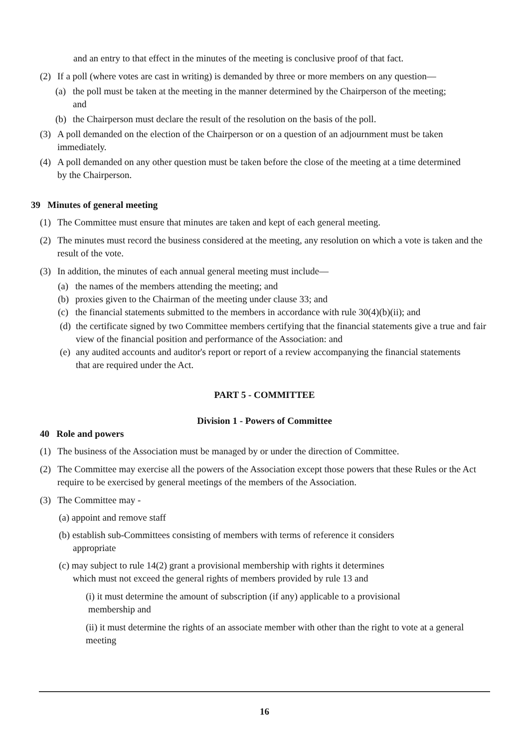and an entry to that effect in the minutes of the meeting is conclusive proof of that fact.
(2) If a poll (where votes are cast in writing) is demanded by three or more members on any question—
(a) the poll must be taken at the meeting in the manner determined by the Chairperson of the meeting; and
(b) the Chairperson must declare the result of the resolution on the basis of the poll.
(3) A poll demanded on the election of the Chairperson or on a question of an adjournment must be taken immediately.
(4) A poll demanded on any other question must be taken before the close of the meeting at a time determined by the Chairperson.
39 Minutes of general meeting
(1) The Committee must ensure that minutes are taken and kept of each general meeting.
(2) The minutes must record the business considered at the meeting, any resolution on which a vote is taken and the result of the vote.
(3) In addition, the minutes of each annual general meeting must include—
(a) the names of the members attending the meeting; and
(b) proxies given to the Chairman of the meeting under clause 33; and
(c) the financial statements submitted to the members in accordance with rule 30(4)(b)(ii); and
(d) the certificate signed by two Committee members certifying that the financial statements give a true and fair view of the financial position and performance of the Association: and
(e) any audited accounts and auditor's report or report of a review accompanying the financial statements that are required under the Act.
PART 5 - COMMITTEE
Division 1 - Powers of Committee
40 Role and powers
(1) The business of the Association must be managed by or under the direction of Committee.
(2) The Committee may exercise all the powers of the Association except those powers that these Rules or the Act require to be exercised by general meetings of the members of the Association.
(3) The Committee may -
(a) appoint and remove staff
(b) establish sub-Committees consisting of members with terms of reference it considers
appropriate
(c) may subject to rule 14(2) grant a provisional membership with rights it determines
which must not exceed the general rights of members provided by rule 13 and
(i) it must determine the amount of subscription (if any) applicable to a provisional
membership and
(ii) it must determine the rights of an associate member with other than the right to vote at a general meeting
16